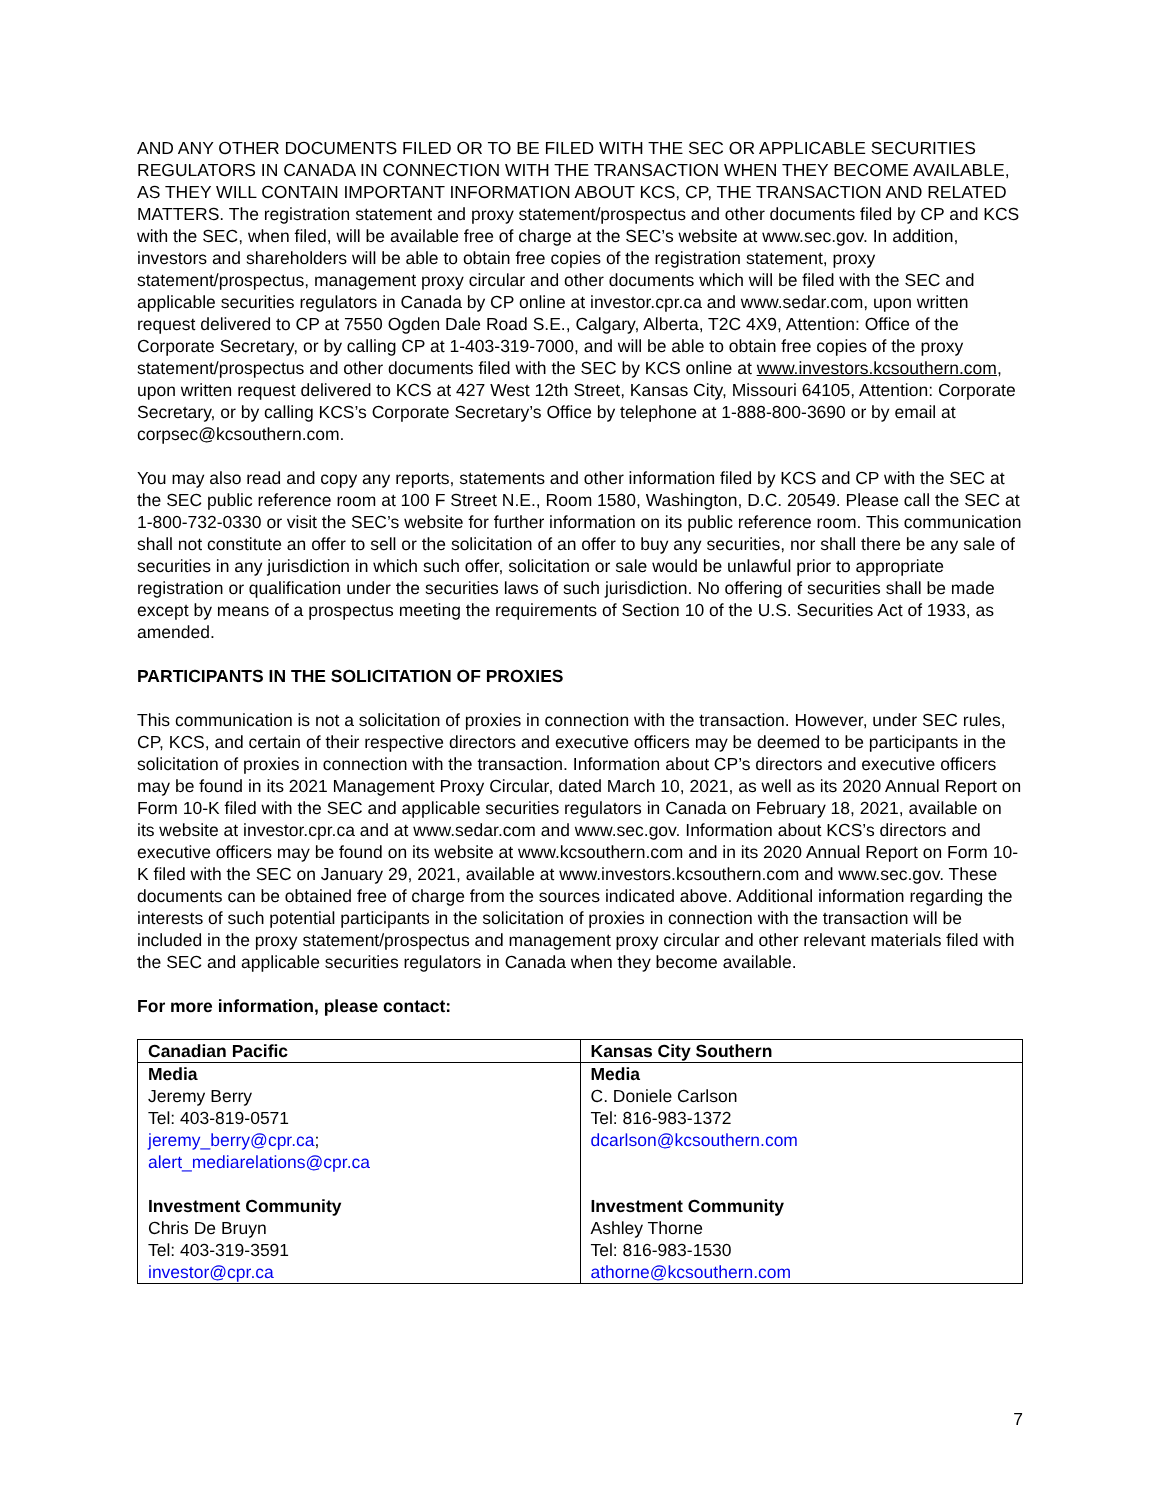AND ANY OTHER DOCUMENTS FILED OR TO BE FILED WITH THE SEC OR APPLICABLE SECURITIES REGULATORS IN CANADA IN CONNECTION WITH THE TRANSACTION WHEN THEY BECOME AVAILABLE, AS THEY WILL CONTAIN IMPORTANT INFORMATION ABOUT KCS, CP, THE TRANSACTION AND RELATED MATTERS. The registration statement and proxy statement/prospectus and other documents filed by CP and KCS with the SEC, when filed, will be available free of charge at the SEC’s website at www.sec.gov. In addition, investors and shareholders will be able to obtain free copies of the registration statement, proxy statement/prospectus, management proxy circular and other documents which will be filed with the SEC and applicable securities regulators in Canada by CP online at investor.cpr.ca and www.sedar.com, upon written request delivered to CP at 7550 Ogden Dale Road S.E., Calgary, Alberta, T2C 4X9, Attention: Office of the Corporate Secretary, or by calling CP at 1-403-319-7000, and will be able to obtain free copies of the proxy statement/prospectus and other documents filed with the SEC by KCS online at www.investors.kcsouthern.com, upon written request delivered to KCS at 427 West 12th Street, Kansas City, Missouri 64105, Attention: Corporate Secretary, or by calling KCS’s Corporate Secretary’s Office by telephone at 1-888-800-3690 or by email at corpsec@kcsouthern.com.
You may also read and copy any reports, statements and other information filed by KCS and CP with the SEC at the SEC public reference room at 100 F Street N.E., Room 1580, Washington, D.C. 20549. Please call the SEC at 1-800-732-0330 or visit the SEC’s website for further information on its public reference room. This communication shall not constitute an offer to sell or the solicitation of an offer to buy any securities, nor shall there be any sale of securities in any jurisdiction in which such offer, solicitation or sale would be unlawful prior to appropriate registration or qualification under the securities laws of such jurisdiction. No offering of securities shall be made except by means of a prospectus meeting the requirements of Section 10 of the U.S. Securities Act of 1933, as amended.
PARTICIPANTS IN THE SOLICITATION OF PROXIES
This communication is not a solicitation of proxies in connection with the transaction. However, under SEC rules, CP, KCS, and certain of their respective directors and executive officers may be deemed to be participants in the solicitation of proxies in connection with the transaction. Information about CP’s directors and executive officers may be found in its 2021 Management Proxy Circular, dated March 10, 2021, as well as its 2020 Annual Report on Form 10-K filed with the SEC and applicable securities regulators in Canada on February 18, 2021, available on its website at investor.cpr.ca and at www.sedar.com and www.sec.gov. Information about KCS’s directors and executive officers may be found on its website at www.kcsouthern.com and in its 2020 Annual Report on Form 10-K filed with the SEC on January 29, 2021, available at www.investors.kcsouthern.com and www.sec.gov. These documents can be obtained free of charge from the sources indicated above. Additional information regarding the interests of such potential participants in the solicitation of proxies in connection with the transaction will be included in the proxy statement/prospectus and management proxy circular and other relevant materials filed with the SEC and applicable securities regulators in Canada when they become available.
For more information, please contact:
| Canadian Pacific | Kansas City Southern |
| --- | --- |
| Media Jeremy Berry Tel: 403-819-0571 jeremy_berry@cpr.ca ; alert_mediarelations@cpr.ca | Media C. Doniele Carlson Tel: 816-983-1372 dcarlson@kcsouthern.com |
| Investment Community Chris De Bruyn Tel: 403-319-3591 investor@cpr.ca | Investment Community Ashley Thorne Tel: 816-983-1530 athorne@kcsouthern.com |
7